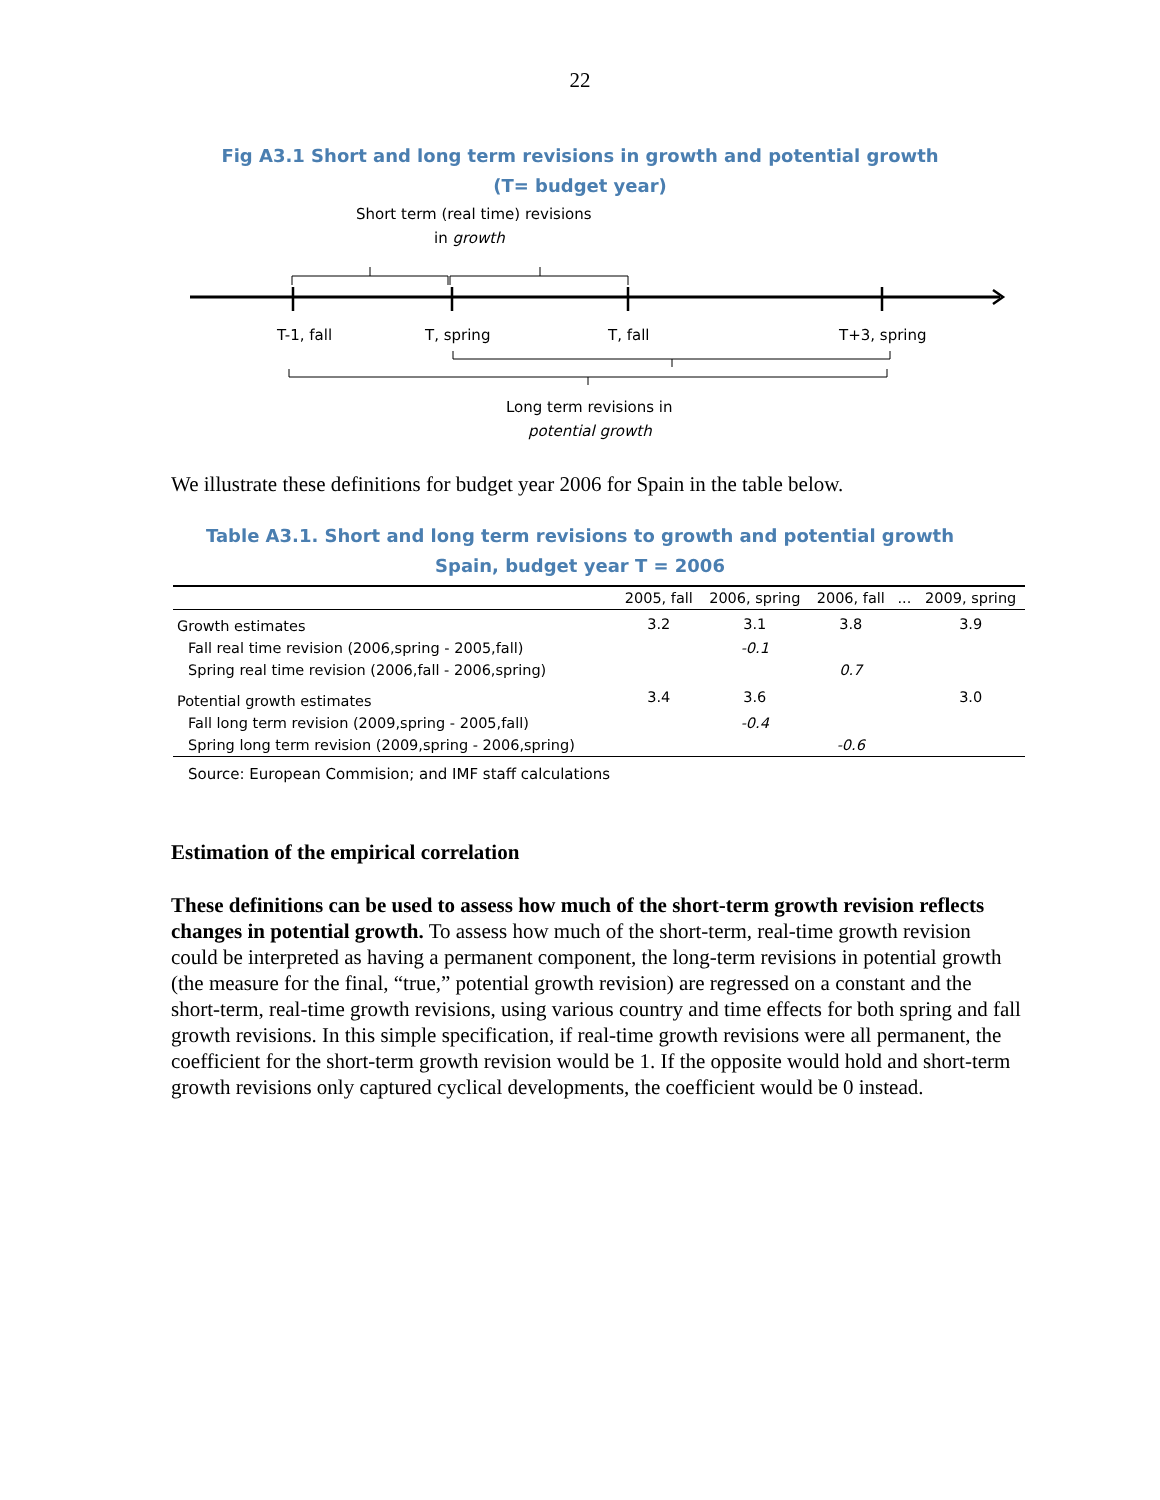22
Fig A3.1 Short and long term revisions in growth and potential growth
(T= budget year)
Short term (real time) revisions
in growth
T-1, fall T, spring T, fall T+3, spring
Long term revisions in
potential growth
We illustrate these definitions for budget year 2006 for Spain in the table below.
Table A3.1. Short and long term revisions to growth and potential growth
Spain, budget year T = 2006
| | 2005, fall | 2006, spring | 2006, fall | ... | 2009, spring |
| --- | --- | --- | --- | --- | --- |
| Growth estimates | 3.2 | 3.1 | 3.8 | | 3.9 |
| Fall real time revision (2006,spring - 2005,fall) | | -0.1 | | | |
| Spring real time revision (2006,fall - 2006,spring) | | | 0.7 | | |
| Potential growth estimates | 3.4 | 3.6 | | | 3.0 |
| Fall long term revision (2009,spring - 2005,fall) | | -0.4 | | | |
| Spring long term revision (2009,spring - 2006,spring) | | | -0.6 | | |
Source: European Commision; and IMF staff calculations
Estimation of the empirical correlation
These definitions can be used to assess how much of the short-term growth revision reflects changes in potential growth. To assess how much of the short-term, real-time growth revision could be interpreted as having a permanent component, the long-term revisions in potential growth (the measure for the final, “true,” potential growth revision) are regressed on a constant and the short-term, real-time growth revisions, using various country and time effects for both spring and fall growth revisions. In this simple specification, if real-time growth revisions were all permanent, the coefficient for the short-term growth revision would be 1. If the opposite would hold and short-term growth revisions only captured cyclical developments, the coefficient would be 0 instead.